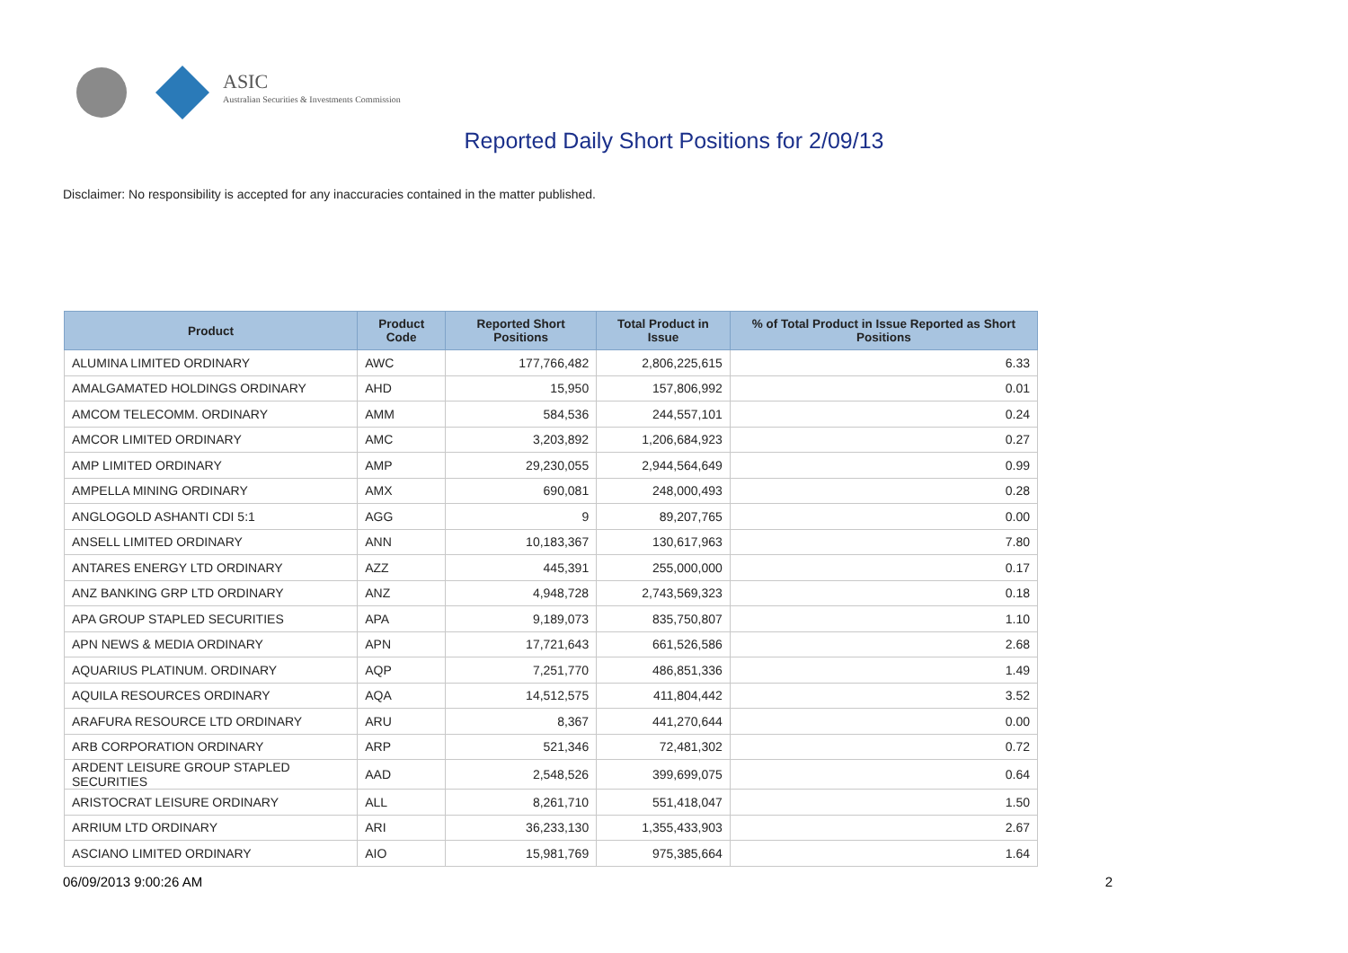ASIC
Australian Securities & Investments Commission
Reported Daily Short Positions for 2/09/13
Disclaimer: No responsibility is accepted for any inaccuracies contained in the matter published.
| Product | Product Code | Reported Short Positions | Total Product in Issue | % of Total Product in Issue Reported as Short Positions |
| --- | --- | --- | --- | --- |
| ALUMINA LIMITED ORDINARY | AWC | 177,766,482 | 2,806,225,615 | 6.33 |
| AMALGAMATED HOLDINGS ORDINARY | AHD | 15,950 | 157,806,992 | 0.01 |
| AMCOM TELECOMM. ORDINARY | AMM | 584,536 | 244,557,101 | 0.24 |
| AMCOR LIMITED ORDINARY | AMC | 3,203,892 | 1,206,684,923 | 0.27 |
| AMP LIMITED ORDINARY | AMP | 29,230,055 | 2,944,564,649 | 0.99 |
| AMPELLA MINING ORDINARY | AMX | 690,081 | 248,000,493 | 0.28 |
| ANGLOGOLD ASHANTI CDI 5:1 | AGG | 9 | 89,207,765 | 0.00 |
| ANSELL LIMITED ORDINARY | ANN | 10,183,367 | 130,617,963 | 7.80 |
| ANTARES ENERGY LTD ORDINARY | AZZ | 445,391 | 255,000,000 | 0.17 |
| ANZ BANKING GRP LTD ORDINARY | ANZ | 4,948,728 | 2,743,569,323 | 0.18 |
| APA GROUP STAPLED SECURITIES | APA | 9,189,073 | 835,750,807 | 1.10 |
| APN NEWS & MEDIA ORDINARY | APN | 17,721,643 | 661,526,586 | 2.68 |
| AQUARIUS PLATINUM. ORDINARY | AQP | 7,251,770 | 486,851,336 | 1.49 |
| AQUILA RESOURCES ORDINARY | AQA | 14,512,575 | 411,804,442 | 3.52 |
| ARAFURA RESOURCE LTD ORDINARY | ARU | 8,367 | 441,270,644 | 0.00 |
| ARB CORPORATION ORDINARY | ARP | 521,346 | 72,481,302 | 0.72 |
| ARDENT LEISURE GROUP STAPLED SECURITIES | AAD | 2,548,526 | 399,699,075 | 0.64 |
| ARISTOCRAT LEISURE ORDINARY | ALL | 8,261,710 | 551,418,047 | 1.50 |
| ARRIUM LTD ORDINARY | ARI | 36,233,130 | 1,355,433,903 | 2.67 |
| ASCIANO LIMITED ORDINARY | AIO | 15,981,769 | 975,385,664 | 1.64 |
06/09/2013 9:00:26 AM 2